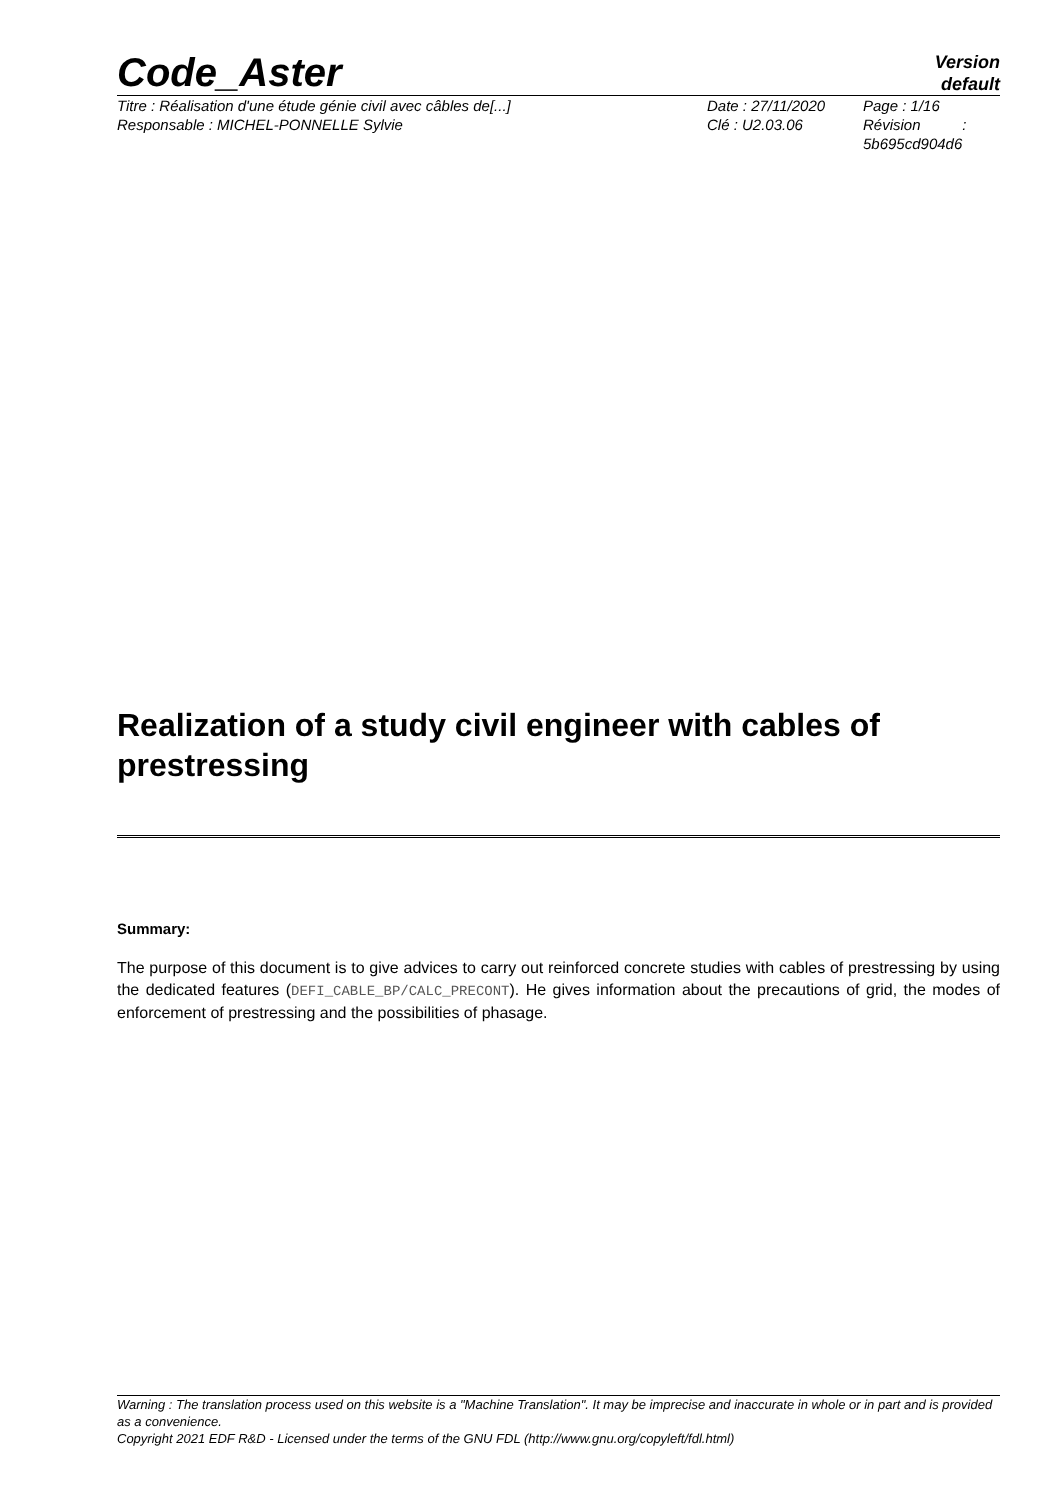Code_Aster
Version
default
Titre : Réalisation d'une étude génie civil avec câbles de[...]
Responsable : MICHEL-PONNELLE Sylvie
Date : 27/11/2020
Clé : U2.03.06
Page : 1/16
Révision :
5b695cd904d6
Realization of a study civil engineer with cables of prestressing
Summary:
The purpose of this document is to give advices to carry out reinforced concrete studies with cables of prestressing by using the dedicated features (DEFI_CABLE_BP/CALC_PRECONT). He gives information about the precautions of grid, the modes of enforcement of prestressing and the possibilities of phasage.
Warning : The translation process used on this website is a "Machine Translation". It may be imprecise and inaccurate in whole or in part and is provided as a convenience.
Copyright 2021 EDF R&D - Licensed under the terms of the GNU FDL (http://www.gnu.org/copyleft/fdl.html)